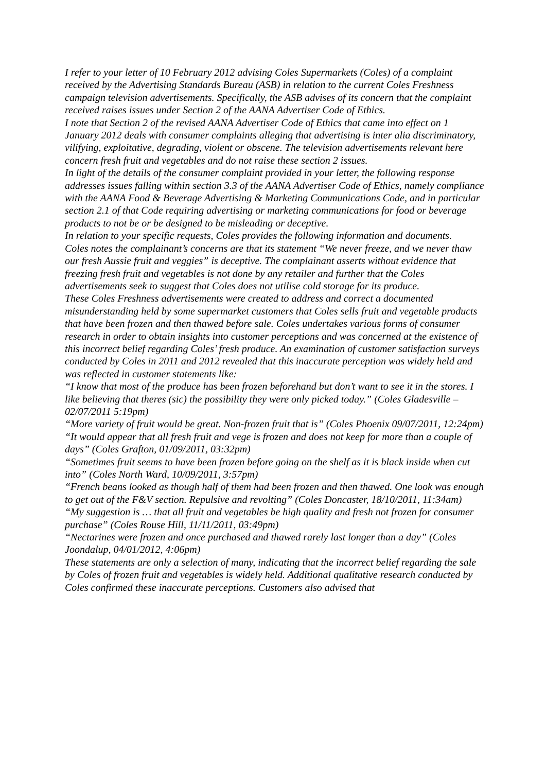I refer to your letter of 10 February 2012 advising Coles Supermarkets (Coles) of a complaint received by the Advertising Standards Bureau (ASB) in relation to the current Coles Freshness campaign television advertisements. Specifically, the ASB advises of its concern that the complaint received raises issues under Section 2 of the AANA Advertiser Code of Ethics.
I note that Section 2 of the revised AANA Advertiser Code of Ethics that came into effect on 1 January 2012 deals with consumer complaints alleging that advertising is inter alia discriminatory, vilifying, exploitative, degrading, violent or obscene. The television advertisements relevant here concern fresh fruit and vegetables and do not raise these section 2 issues.
In light of the details of the consumer complaint provided in your letter, the following response addresses issues falling within section 3.3 of the AANA Advertiser Code of Ethics, namely compliance with the AANA Food & Beverage Advertising & Marketing Communications Code, and in particular section 2.1 of that Code requiring advertising or marketing communications for food or beverage products to not be or be designed to be misleading or deceptive.
In relation to your specific requests, Coles provides the following information and documents.
Coles notes the complainant’s concerns are that its statement “We never freeze, and we never thaw our fresh Aussie fruit and veggies” is deceptive. The complainant asserts without evidence that freezing fresh fruit and vegetables is not done by any retailer and further that the Coles advertisements seek to suggest that Coles does not utilise cold storage for its produce.
These Coles Freshness advertisements were created to address and correct a documented misunderstanding held by some supermarket customers that Coles sells fruit and vegetable products that have been frozen and then thawed before sale. Coles undertakes various forms of consumer research in order to obtain insights into customer perceptions and was concerned at the existence of this incorrect belief regarding Coles’ fresh produce. An examination of customer satisfaction surveys conducted by Coles in 2011 and 2012 revealed that this inaccurate perception was widely held and was reflected in customer statements like:
“I know that most of the produce has been frozen beforehand but don’t want to see it in the stores. I like believing that theres (sic) the possibility they were only picked today.” (Coles Gladesville – 02/07/2011 5:19pm)
“More variety of fruit would be great. Non-frozen fruit that is” (Coles Phoenix 09/07/2011, 12:24pm)
“It would appear that all fresh fruit and vege is frozen and does not keep for more than a couple of days” (Coles Grafton, 01/09/2011, 03:32pm)
“Sometimes fruit seems to have been frozen before going on the shelf as it is black inside when cut into” (Coles North Ward, 10/09/2011, 3:57pm)
“French beans looked as though half of them had been frozen and then thawed. One look was enough to get out of the F&V section. Repulsive and revolting” (Coles Doncaster, 18/10/2011, 11:34am)
“My suggestion is … that all fruit and vegetables be high quality and fresh not frozen for consumer purchase” (Coles Rouse Hill, 11/11/2011, 03:49pm)
“Nectarines were frozen and once purchased and thawed rarely last longer than a day” (Coles Joondalup, 04/01/2012, 4:06pm)
These statements are only a selection of many, indicating that the incorrect belief regarding the sale by Coles of frozen fruit and vegetables is widely held. Additional qualitative research conducted by Coles confirmed these inaccurate perceptions. Customers also advised that